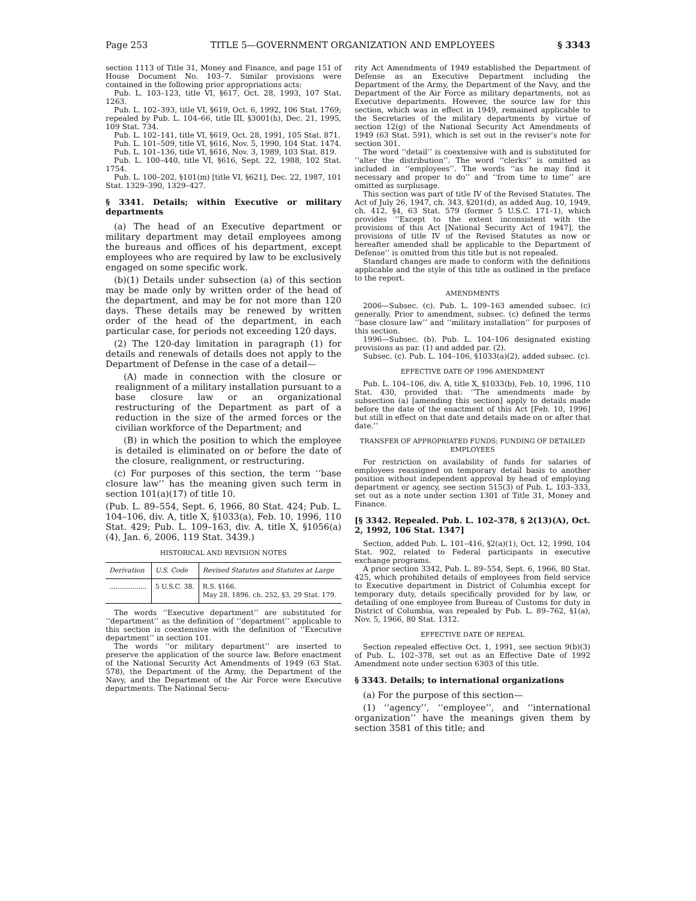Page 253 TITLE 5—GOVERNMENT ORGANIZATION AND EMPLOYEES § 3343
section 1113 of Title 31, Money and Finance, and page 151 of House Document No. 103–7. Similar provisions were contained in the following prior appropriations acts:
Pub. L. 103–123, title VI, §617, Oct. 28, 1993, 107 Stat. 1263.
Pub. L. 102–393, title VI, §619, Oct. 6, 1992, 106 Stat. 1769; repealed by Pub. L. 104–66, title III, §3001(h), Dec. 21, 1995, 109 Stat. 734.
Pub. L. 102–141, title VI, §619, Oct. 28, 1991, 105 Stat. 871.
Pub. L. 101–509, title VI, §616, Nov. 5, 1990, 104 Stat. 1474.
Pub. L. 101–136, title VI, §616, Nov. 3, 1989, 103 Stat. 819.
Pub. L. 100–440, title VI, §616, Sept. 22, 1988, 102 Stat. 1754.
Pub. L. 100–202, §101(m) [title VI, §621], Dec. 22, 1987, 101 Stat. 1329–390, 1329–427.
§ 3341. Details; within Executive or military departments
(a) The head of an Executive department or military department may detail employees among the bureaus and offices of his department, except employees who are required by law to be exclusively engaged on some specific work.
(b)(1) Details under subsection (a) of this section may be made only by written order of the head of the department, and may be for not more than 120 days. These details may be renewed by written order of the head of the department, in each particular case, for periods not exceeding 120 days.
(2) The 120-day limitation in paragraph (1) for details and renewals of details does not apply to the Department of Defense in the case of a detail—
(A) made in connection with the closure or realignment of a military installation pursuant to a base closure law or an organizational restructuring of the Department as part of a reduction in the size of the armed forces or the civilian workforce of the Department; and
(B) in which the position to which the employee is detailed is eliminated on or before the date of the closure, realignment, or restructuring.
(c) For purposes of this section, the term ‘‘base closure law’’ has the meaning given such term in section 101(a)(17) of title 10.
(Pub. L. 89–554, Sept. 6, 1966, 80 Stat. 424; Pub. L. 104–106, div. A, title X, §1033(a), Feb. 10, 1996, 110 Stat. 429; Pub. L. 109–163, div. A, title X, §1056(a)(4), Jan. 6, 2006, 119 Stat. 3439.)
HISTORICAL AND REVISION NOTES
| Derivation | U.S. Code | Revised Statutes and Statutes at Large |
| --- | --- | --- |
| .................. | 5 U.S.C. 38. | R.S. §166. May 28, 1896, ch. 252, §3, 29 Stat. 179. |
The words ‘‘Executive department’’ are substituted for ‘‘department’’ as the definition of ‘‘department’’ applicable to this section is coextensive with the definition of ‘‘Executive department’’ in section 101.
The words ‘‘or military department’’ are inserted to preserve the application of the source law. Before enactment of the National Security Act Amendments of 1949 (63 Stat. 578), the Department of the Army, the Department of the Navy, and the Department of the Air Force were Executive departments. The National Secu-
rity Act Amendments of 1949 established the Department of Defense as an Executive Department including the Department of the Army, the Department of the Navy, and the Department of the Air Force as military departments, not as Executive departments. However, the source law for this section, which was in effect in 1949, remained applicable to the Secretaries of the military departments by virtue of section 12(g) of the National Security Act Amendments of 1949 (63 Stat. 591), which is set out in the reviser’s note for section 301.
The word ‘‘detail’’ is coextensive with and is substituted for ‘‘alter the distribution’’. The word ‘‘clerks’’ is omitted as included in ‘‘employees’’. The words ‘‘as he may find it necessary and proper to do’’ and ‘‘from time to time’’ are omitted as surplusage.
This section was part of title IV of the Revised Statutes. The Act of July 26, 1947, ch. 343, §201(d), as added Aug. 10, 1949, ch. 412, §4, 63 Stat. 579 (former 5 U.S.C. 171–1), which provides ‘‘Except to the extent inconsistent with the provisions of this Act [National Security Act of 1947], the provisions of title IV of the Revised Statutes as now or hereafter amended shall be applicable to the Department of Defense’’ is omitted from this title but is not repealed.
Standard changes are made to conform with the definitions applicable and the style of this title as outlined in the preface to the report.
AMENDMENTS
2006—Subsec. (c). Pub. L. 109–163 amended subsec. (c) generally. Prior to amendment, subsec. (c) defined the terms ‘‘base closure law’’ and ‘‘military installation’’ for purposes of this section.
1996—Subsec. (b). Pub. L. 104–106 designated existing provisions as par. (1) and added par. (2).
Subsec. (c). Pub. L. 104–106, §1033(a)(2), added subsec. (c).
EFFECTIVE DATE OF 1996 AMENDMENT
Pub. L. 104–106, div. A, title X, §1033(b), Feb. 10, 1996, 110 Stat. 430, provided that: ‘‘The amendments made by subsection (a) [amending this section] apply to details made before the date of the enactment of this Act [Feb. 10, 1996] but still in effect on that date and details made on or after that date.’’
TRANSFER OF APPROPRIATED FUNDS; FUNDING OF DETAILED EMPLOYEES
For restriction on availability of funds for salaries of employees reassigned on temporary detail basis to another position without independent approval by head of employing department or agency, see section 515(3) of Pub. L. 103–333, set out as a note under section 1301 of Title 31, Money and Finance.
[§ 3342. Repealed. Pub. L. 102–378, § 2(13)(A), Oct. 2, 1992, 106 Stat. 1347]
Section, added Pub. L. 101–416, §2(a)(1), Oct. 12, 1990, 104 Stat. 902, related to Federal participants in executive exchange programs.
A prior section 3342, Pub. L. 89–554, Sept. 6, 1966, 80 Stat. 425, which prohibited details of employees from field service to Executive department in District of Columbia except for temporary duty, details specifically provided for by law, or detailing of one employee from Bureau of Customs for duty in District of Columbia, was repealed by Pub. L. 89–762, §1(a), Nov. 5, 1966, 80 Stat. 1312.
EFFECTIVE DATE OF REPEAL
Section repealed effective Oct. 1, 1991, see section 9(b)(3) of Pub. L. 102–378, set out as an Effective Date of 1992 Amendment note under section 6303 of this title.
§ 3343. Details; to international organizations
(a) For the purpose of this section—
(1) ‘‘agency’’, ‘‘employee’’, and ‘‘international organization’’ have the meanings given them by section 3581 of this title; and